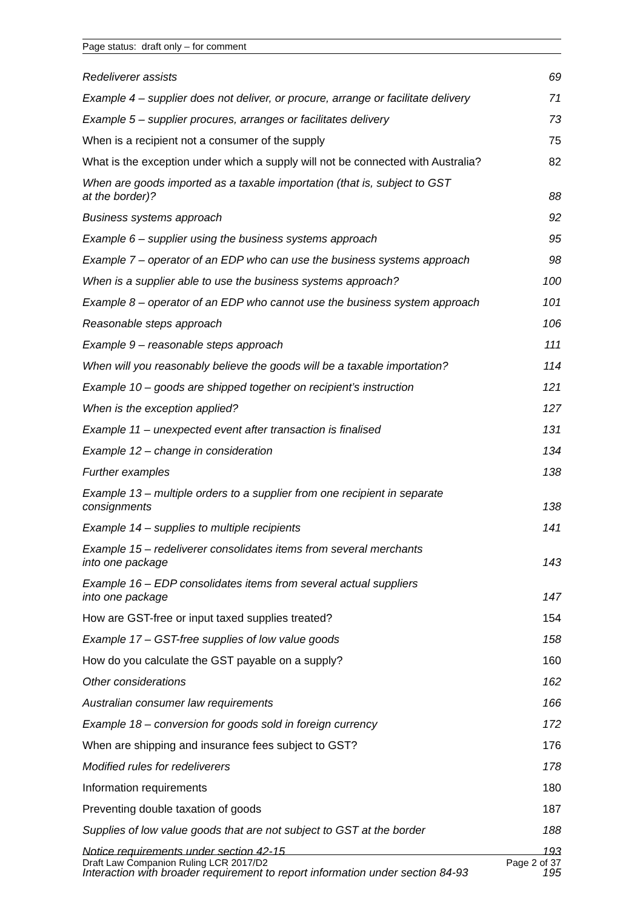Page status: draft only – for comment
Redeliverer assists 69
Example 4 – supplier does not deliver, or procure, arrange or facilitate delivery 71
Example 5 – supplier procures, arranges or facilitates delivery 73
When is a recipient not a consumer of the supply 75
What is the exception under which a supply will not be connected with Australia? 82
When are goods imported as a taxable importation (that is, subject to GST
at the border)? 88
Business systems approach 92
Example 6 – supplier using the business systems approach 95
Example 7 – operator of an EDP who can use the business systems approach 98
When is a supplier able to use the business systems approach? 100
Example 8 – operator of an EDP who cannot use the business system approach 101
Reasonable steps approach 106
Example 9 – reasonable steps approach 111
When will you reasonably believe the goods will be a taxable importation? 114
Example 10 – goods are shipped together on recipient’s instruction 121
When is the exception applied? 127
Example 11 – unexpected event after transaction is finalised 131
Example 12 – change in consideration 134
Further examples 138
Example 13 – multiple orders to a supplier from one recipient in separate
consignments 138
Example 14 – supplies to multiple recipients 141
Example 15 – redeliverer consolidates items from several merchants
into one package 143
Example 16 – EDP consolidates items from several actual suppliers
into one package 147
How are GST-free or input taxed supplies treated? 154
Example 17 – GST-free supplies of low value goods 158
How do you calculate the GST payable on a supply? 160
Other considerations 162
Australian consumer law requirements 166
Example 18 – conversion for goods sold in foreign currency 172
When are shipping and insurance fees subject to GST? 176
Modified rules for redeliverers 178
Information requirements 180
Preventing double taxation of goods 187
Supplies of low value goods that are not subject to GST at the border 188
Notice requirements under section 42-15 193
Interaction with broader requirement to report information under section 84-93 195
Draft Law Companion Ruling LCR 2017/D2 Page 2 of 37